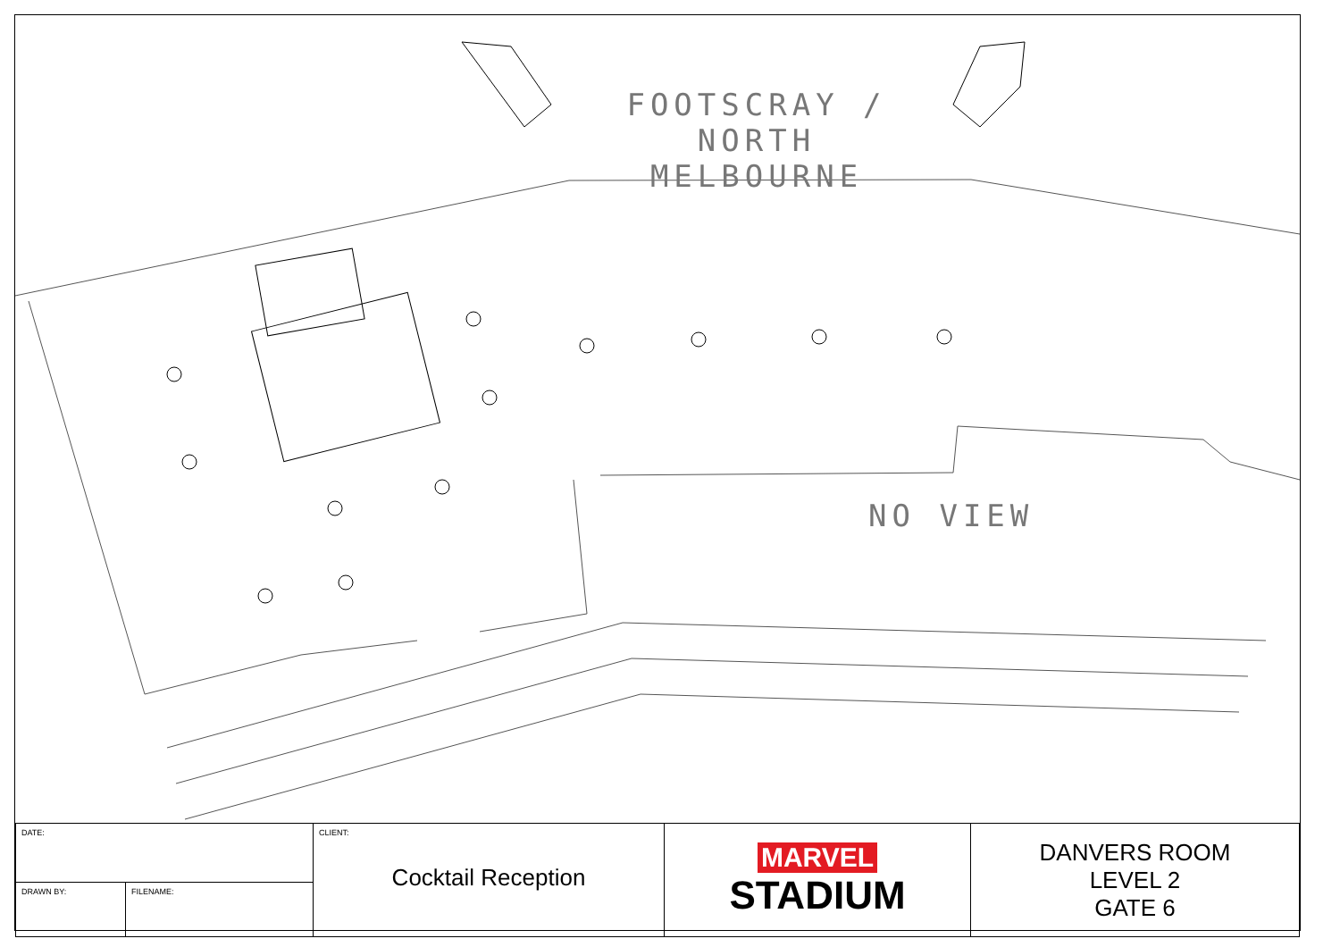FOOTSCRAY / NORTH
MELBOURNE
NO VIEW
| DATE: | CLIENT: Cocktail Reception | MARVEL STADIUM | DANVERS ROOM LEVEL 2 GATE 6 |
| / DRAWN BY: / FILENAME: / | | | |